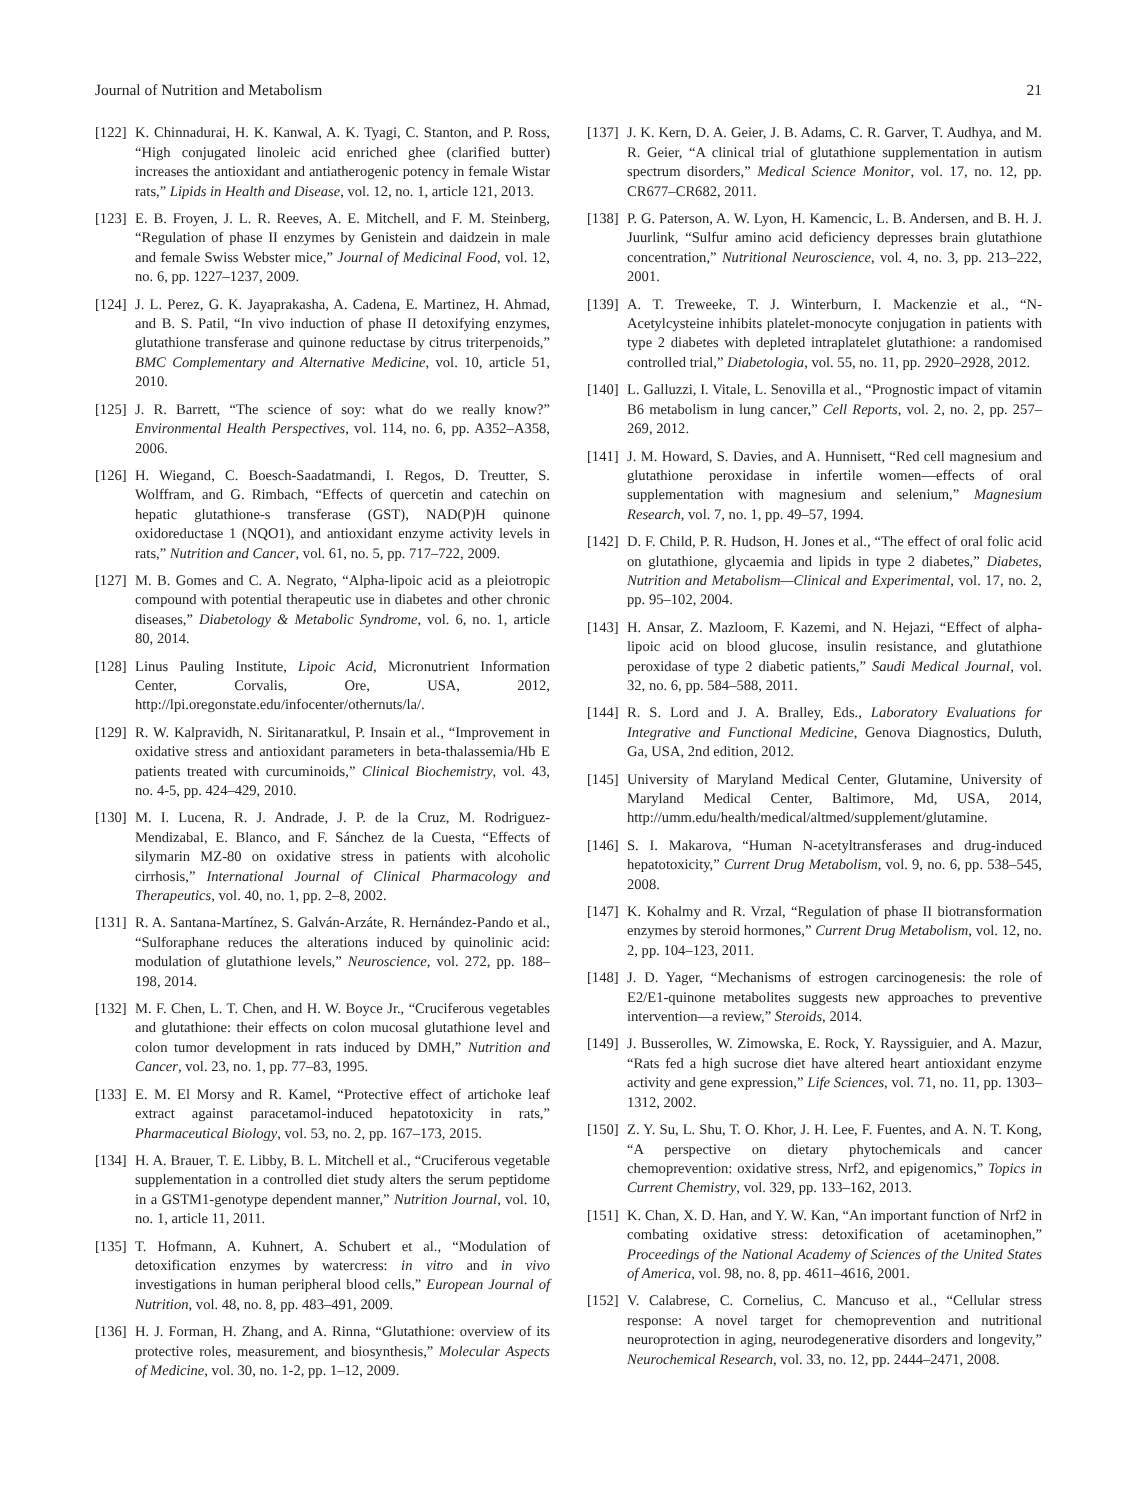Journal of Nutrition and Metabolism 21
[122] K. Chinnadurai, H. K. Kanwal, A. K. Tyagi, C. Stanton, and P. Ross, “High conjugated linoleic acid enriched ghee (clarified butter) increases the antioxidant and antiatherogenic potency in female Wistar rats,” Lipids in Health and Disease, vol. 12, no. 1, article 121, 2013.
[123] E. B. Froyen, J. L. R. Reeves, A. E. Mitchell, and F. M. Steinberg, “Regulation of phase II enzymes by Genistein and daidzein in male and female Swiss Webster mice,” Journal of Medicinal Food, vol. 12, no. 6, pp. 1227–1237, 2009.
[124] J. L. Perez, G. K. Jayaprakasha, A. Cadena, E. Martinez, H. Ahmad, and B. S. Patil, “In vivo induction of phase II detoxifying enzymes, glutathione transferase and quinone reductase by citrus triterpenoids,” BMC Complementary and Alternative Medicine, vol. 10, article 51, 2010.
[125] J. R. Barrett, “The science of soy: what do we really know?” Environmental Health Perspectives, vol. 114, no. 6, pp. A352–A358, 2006.
[126] H. Wiegand, C. Boesch-Saadatmandi, I. Regos, D. Treutter, S. Wolffram, and G. Rimbach, “Effects of quercetin and catechin on hepatic glutathione-s transferase (GST), NAD(P)H quinone oxidoreductase 1 (NQO1), and antioxidant enzyme activity levels in rats,” Nutrition and Cancer, vol. 61, no. 5, pp. 717–722, 2009.
[127] M. B. Gomes and C. A. Negrato, “Alpha-lipoic acid as a pleiotropic compound with potential therapeutic use in diabetes and other chronic diseases,” Diabetology & Metabolic Syndrome, vol. 6, no. 1, article 80, 2014.
[128] Linus Pauling Institute, Lipoic Acid, Micronutrient Information Center, Corvalis, Ore, USA, 2012, http://lpi.oregonstate.edu/infocenter/othernuts/la/.
[129] R. W. Kalpravidh, N. Siritanaratkul, P. Insain et al., “Improvement in oxidative stress and antioxidant parameters in beta-thalassemia/Hb E patients treated with curcuminoids,” Clinical Biochemistry, vol. 43, no. 4-5, pp. 424–429, 2010.
[130] M. I. Lucena, R. J. Andrade, J. P. de la Cruz, M. Rodriguez-Mendizabal, E. Blanco, and F. Sánchez de la Cuesta, “Effects of silymarin MZ-80 on oxidative stress in patients with alcoholic cirrhosis,” International Journal of Clinical Pharmacology and Therapeutics, vol. 40, no. 1, pp. 2–8, 2002.
[131] R. A. Santana-Martínez, S. Galván-Arzáte, R. Hernández-Pando et al., “Sulforaphane reduces the alterations induced by quinolinic acid: modulation of glutathione levels,” Neuroscience, vol. 272, pp. 188–198, 2014.
[132] M. F. Chen, L. T. Chen, and H. W. Boyce Jr., “Cruciferous vegetables and glutathione: their effects on colon mucosal glutathione level and colon tumor development in rats induced by DMH,” Nutrition and Cancer, vol. 23, no. 1, pp. 77–83, 1995.
[133] E. M. El Morsy and R. Kamel, “Protective effect of artichoke leaf extract against paracetamol-induced hepatotoxicity in rats,” Pharmaceutical Biology, vol. 53, no. 2, pp. 167–173, 2015.
[134] H. A. Brauer, T. E. Libby, B. L. Mitchell et al., “Cruciferous vegetable supplementation in a controlled diet study alters the serum peptidome in a GSTM1-genotype dependent manner,” Nutrition Journal, vol. 10, no. 1, article 11, 2011.
[135] T. Hofmann, A. Kuhnert, A. Schubert et al., “Modulation of detoxification enzymes by watercress: in vitro and in vivo investigations in human peripheral blood cells,” European Journal of Nutrition, vol. 48, no. 8, pp. 483–491, 2009.
[136] H. J. Forman, H. Zhang, and A. Rinna, “Glutathione: overview of its protective roles, measurement, and biosynthesis,” Molecular Aspects of Medicine, vol. 30, no. 1-2, pp. 1–12, 2009.
[137] J. K. Kern, D. A. Geier, J. B. Adams, C. R. Garver, T. Audhya, and M. R. Geier, “A clinical trial of glutathione supplementation in autism spectrum disorders,” Medical Science Monitor, vol. 17, no. 12, pp. CR677–CR682, 2011.
[138] P. G. Paterson, A. W. Lyon, H. Kamencic, L. B. Andersen, and B. H. J. Juurlink, “Sulfur amino acid deficiency depresses brain glutathione concentration,” Nutritional Neuroscience, vol. 4, no. 3, pp. 213–222, 2001.
[139] A. T. Treweeke, T. J. Winterburn, I. Mackenzie et al., “N-Acetylcysteine inhibits platelet-monocyte conjugation in patients with type 2 diabetes with depleted intraplatelet glutathione: a randomised controlled trial,” Diabetologia, vol. 55, no. 11, pp. 2920–2928, 2012.
[140] L. Galluzzi, I. Vitale, L. Senovilla et al., “Prognostic impact of vitamin B6 metabolism in lung cancer,” Cell Reports, vol. 2, no. 2, pp. 257–269, 2012.
[141] J. M. Howard, S. Davies, and A. Hunnisett, “Red cell magnesium and glutathione peroxidase in infertile women—effects of oral supplementation with magnesium and selenium,” Magnesium Research, vol. 7, no. 1, pp. 49–57, 1994.
[142] D. F. Child, P. R. Hudson, H. Jones et al., “The effect of oral folic acid on glutathione, glycaemia and lipids in type 2 diabetes,” Diabetes, Nutrition and Metabolism—Clinical and Experimental, vol. 17, no. 2, pp. 95–102, 2004.
[143] H. Ansar, Z. Mazloom, F. Kazemi, and N. Hejazi, “Effect of alpha-lipoic acid on blood glucose, insulin resistance, and glutathione peroxidase of type 2 diabetic patients,” Saudi Medical Journal, vol. 32, no. 6, pp. 584–588, 2011.
[144] R. S. Lord and J. A. Bralley, Eds., Laboratory Evaluations for Integrative and Functional Medicine, Genova Diagnostics, Duluth, Ga, USA, 2nd edition, 2012.
[145] University of Maryland Medical Center, Glutamine, University of Maryland Medical Center, Baltimore, Md, USA, 2014, http://umm.edu/health/medical/altmed/supplement/glutamine.
[146] S. I. Makarova, “Human N-acetyltransferases and drug-induced hepatotoxicity,” Current Drug Metabolism, vol. 9, no. 6, pp. 538–545, 2008.
[147] K. Kohalmy and R. Vrzal, “Regulation of phase II biotransformation enzymes by steroid hormones,” Current Drug Metabolism, vol. 12, no. 2, pp. 104–123, 2011.
[148] J. D. Yager, “Mechanisms of estrogen carcinogenesis: the role of E2/E1-quinone metabolites suggests new approaches to preventive intervention—a review,” Steroids, 2014.
[149] J. Busserolles, W. Zimowska, E. Rock, Y. Rayssiguier, and A. Mazur, “Rats fed a high sucrose diet have altered heart antioxidant enzyme activity and gene expression,” Life Sciences, vol. 71, no. 11, pp. 1303–1312, 2002.
[150] Z. Y. Su, L. Shu, T. O. Khor, J. H. Lee, F. Fuentes, and A. N. T. Kong, “A perspective on dietary phytochemicals and cancer chemoprevention: oxidative stress, Nrf2, and epigenomics,” Topics in Current Chemistry, vol. 329, pp. 133–162, 2013.
[151] K. Chan, X. D. Han, and Y. W. Kan, “An important function of Nrf2 in combating oxidative stress: detoxification of acetaminophen,” Proceedings of the National Academy of Sciences of the United States of America, vol. 98, no. 8, pp. 4611–4616, 2001.
[152] V. Calabrese, C. Cornelius, C. Mancuso et al., “Cellular stress response: A novel target for chemoprevention and nutritional neuroprotection in aging, neurodegenerative disorders and longevity,” Neurochemical Research, vol. 33, no. 12, pp. 2444–2471, 2008.